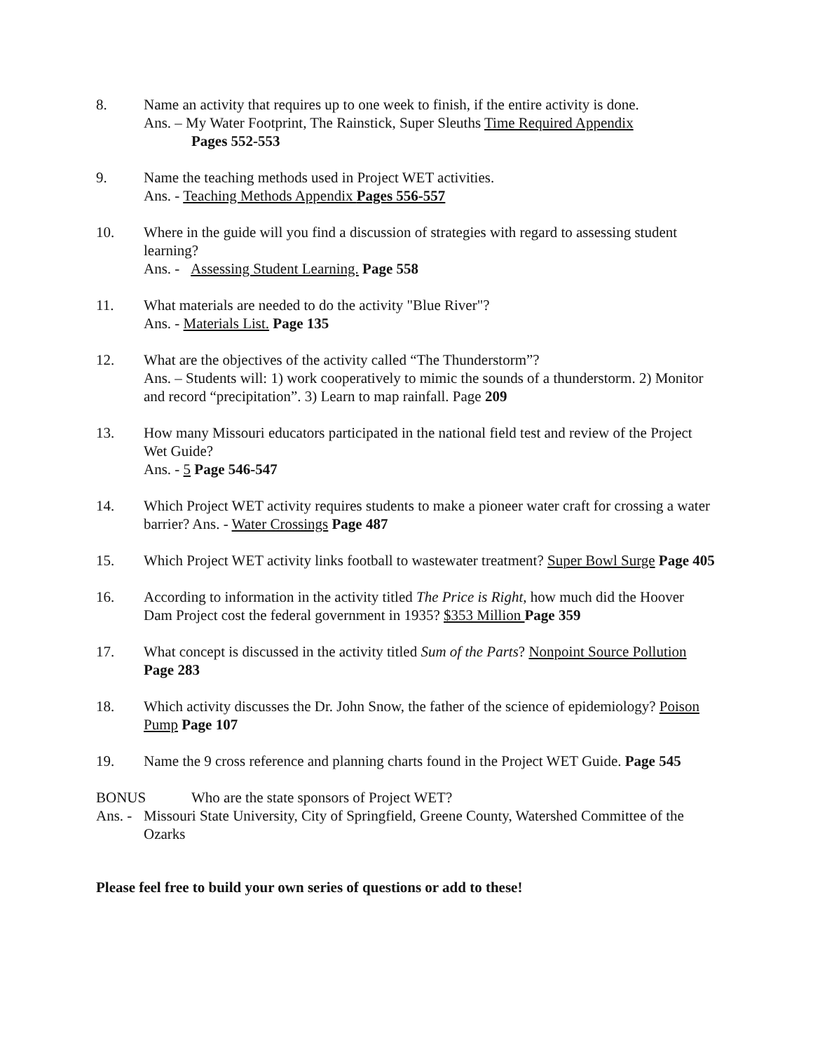8. Name an activity that requires up to one week to finish, if the entire activity is done.
Ans. – My Water Footprint, The Rainstick, Super Sleuths Time Required Appendix
Pages 552-553
9. Name the teaching methods used in Project WET activities.
Ans. - Teaching Methods Appendix Pages 556-557
10. Where in the guide will you find a discussion of strategies with regard to assessing student learning?
Ans. - Assessing Student Learning. Page 558
11. What materials are needed to do the activity "Blue River"?
Ans. - Materials List. Page 135
12. What are the objectives of the activity called “The Thunderstorm”?
Ans. – Students will: 1) work cooperatively to mimic the sounds of a thunderstorm. 2) Monitor and record “precipitation”. 3) Learn to map rainfall. Page 209
13. How many Missouri educators participated in the national field test and review of the Project Wet Guide?
Ans. - 5 Page 546-547
14. Which Project WET activity requires students to make a pioneer water craft for crossing a water barrier? Ans. - Water Crossings Page 487
15. Which Project WET activity links football to wastewater treatment? Super Bowl Surge Page 405
16. According to information in the activity titled The Price is Right, how much did the Hoover Dam Project cost the federal government in 1935? $353 Million Page 359
17. What concept is discussed in the activity titled Sum of the Parts? Nonpoint Source Pollution Page 283
18. Which activity discusses the Dr. John Snow, the father of the science of epidemiology? Poison Pump Page 107
19. Name the 9 cross reference and planning charts found in the Project WET Guide. Page 545
BONUS Who are the state sponsors of Project WET?
Ans. -
Missouri State University, City of Springfield, Greene County, Watershed Committee of the Ozarks
Please feel free to build your own series of questions or add to these!